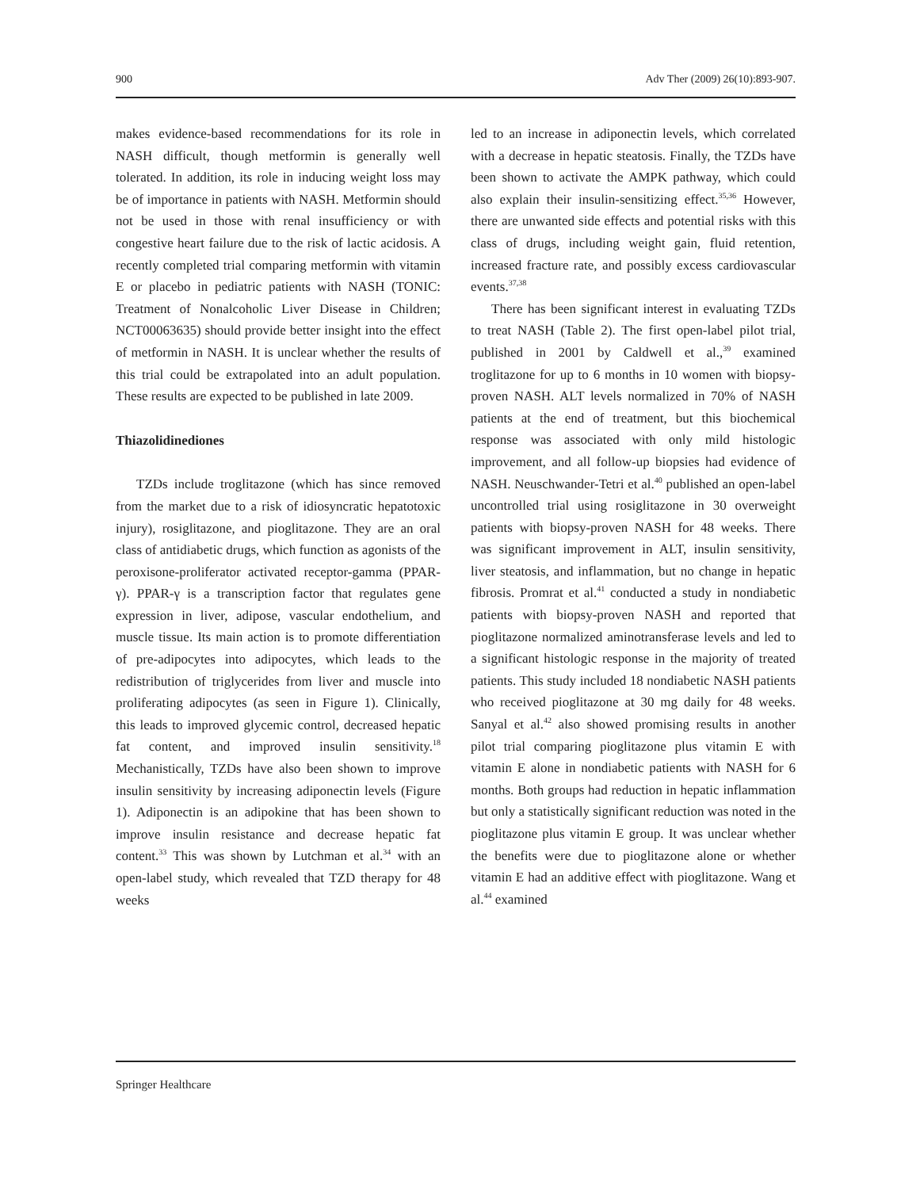900 Adv Ther (2009) 26(10):893-907.
makes evidence-based recommendations for its role in NASH difficult, though metformin is generally well tolerated. In addition, its role in inducing weight loss may be of importance in patients with NASH. Metformin should not be used in those with renal insufficiency or with congestive heart failure due to the risk of lactic acidosis. A recently completed trial comparing metformin with vitamin E or placebo in pediatric patients with NASH (TONIC: Treatment of Nonalcoholic Liver Disease in Children; NCT00063635) should provide better insight into the effect of metformin in NASH. It is unclear whether the results of this trial could be extrapolated into an adult population. These results are expected to be published in late 2009.
Thiazolidinediones
TZDs include troglitazone (which has since removed from the market due to a risk of idiosyncratic hepatotoxic injury), rosiglitazone, and pioglitazone. They are an oral class of antidiabetic drugs, which function as agonists of the peroxisone-proliferator activated receptor-gamma (PPAR-γ). PPAR-γ is a transcription factor that regulates gene expression in liver, adipose, vascular endothelium, and muscle tissue. Its main action is to promote differentiation of pre-adipocytes into adipocytes, which leads to the redistribution of triglycerides from liver and muscle into proliferating adipocytes (as seen in Figure 1). Clinically, this leads to improved glycemic control, decreased hepatic fat content, and improved insulin sensitivity.<sup>18</sup> Mechanistically, TZDs have also been shown to improve insulin sensitivity by increasing adiponectin levels (Figure 1). Adiponectin is an adipokine that has been shown to improve insulin resistance and decrease hepatic fat content.<sup>33</sup> This was shown by Lutchman et al.<sup>34</sup> with an open-label study, which revealed that TZD therapy for 48 weeks
led to an increase in adiponectin levels, which correlated with a decrease in hepatic steatosis. Finally, the TZDs have been shown to activate the AMPK pathway, which could also explain their insulin-sensitizing effect.<sup>35,36</sup> However, there are unwanted side effects and potential risks with this class of drugs, including weight gain, fluid retention, increased fracture rate, and possibly excess cardiovascular events.<sup>37,38</sup>
There has been significant interest in evaluating TZDs to treat NASH (Table 2). The first open-label pilot trial, published in 2001 by Caldwell et al.,<sup>39</sup> examined troglitazone for up to 6 months in 10 women with biopsy-proven NASH. ALT levels normalized in 70% of NASH patients at the end of treatment, but this biochemical response was associated with only mild histologic improvement, and all follow-up biopsies had evidence of NASH. Neuschwander-Tetri et al.<sup>40</sup> published an open-label uncontrolled trial using rosiglitazone in 30 overweight patients with biopsy-proven NASH for 48 weeks. There was significant improvement in ALT, insulin sensitivity, liver steatosis, and inflammation, but no change in hepatic fibrosis. Promrat et al.<sup>41</sup> conducted a study in nondiabetic patients with biopsy-proven NASH and reported that pioglitazone normalized aminotransferase levels and led to a significant histologic response in the majority of treated patients. This study included 18 nondiabetic NASH patients who received pioglitazone at 30 mg daily for 48 weeks. Sanyal et al.<sup>42</sup> also showed promising results in another pilot trial comparing pioglitazone plus vitamin E with vitamin E alone in nondiabetic patients with NASH for 6 months. Both groups had reduction in hepatic inflammation but only a statistically significant reduction was noted in the pioglitazone plus vitamin E group. It was unclear whether the benefits were due to pioglitazone alone or whether vitamin E had an additive effect with pioglitazone. Wang et al.<sup>44</sup> examined
Springer Healthcare